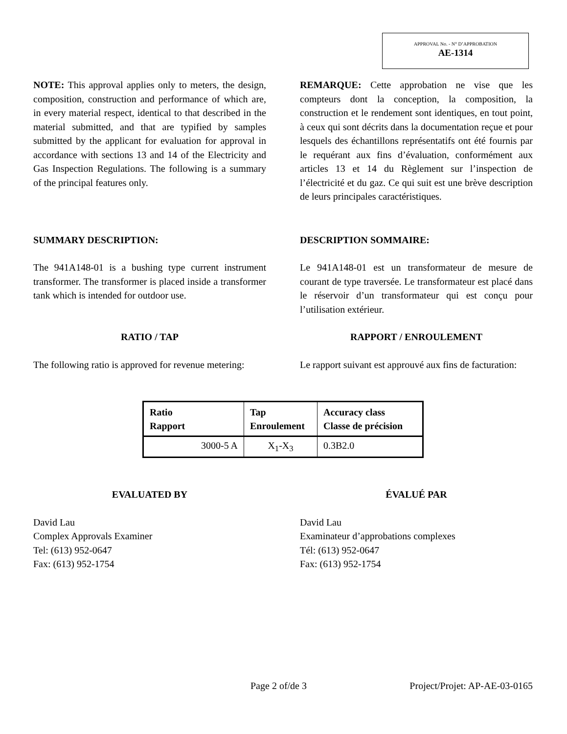APPROVAL No. - N° D’APPROBATION
AE-1314
NOTE: This approval applies only to meters, the design, composition, construction and performance of which are, in every material respect, identical to that described in the material submitted, and that are typified by samples submitted by the applicant for evaluation for approval in accordance with sections 13 and 14 of the Electricity and Gas Inspection Regulations. The following is a summary of the principal features only.
REMARQUE: Cette approbation ne vise que les compteurs dont la conception, la composition, la construction et le rendement sont identiques, en tout point, à ceux qui sont décrits dans la documentation reçue et pour lesquels des échantillons représentatifs ont été fournis par le requérant aux fins d’évaluation, conformément aux articles 13 et 14 du Règlement sur l’inspection de l’électricité et du gaz. Ce qui suit est une brève description de leurs principales caractéristiques.
SUMMARY DESCRIPTION: DESCRIPTION SOMMAIRE:
The 941A148-01 is a bushing type current instrument transformer. The transformer is placed inside a transformer tank which is intended for outdoor use.
Le 941A148-01 est un transformateur de mesure de courant de type traversée. Le transformateur est placé dans le réservoir d’un transformateur qui est conçu pour l’utilisation extérieur.
RATIO / TAP RAPPORT / ENROULEMENT
The following ratio is approved for revenue metering:
Le rapport suivant est approuvé aux fins de facturation:
| Ratio Rapport | Tap Enroulement | Accuracy class Classe de précision |
| --- | --- | --- |
| 3000-5 A | X<sub>1</sub>-X<sub>3</sub> | 0.3B2.0 |
EVALUATED BY ÉVALUÉ PAR
David Lau
Complex Approvals Examiner
Tel: (613) 952-0647
Fax: (613) 952-1754
David Lau
Examinateur d’approbations complexes
Tél: (613) 952-0647
Fax: (613) 952-1754
Page 2 of/de 3 Project/Projet: AP-AE-03-0165